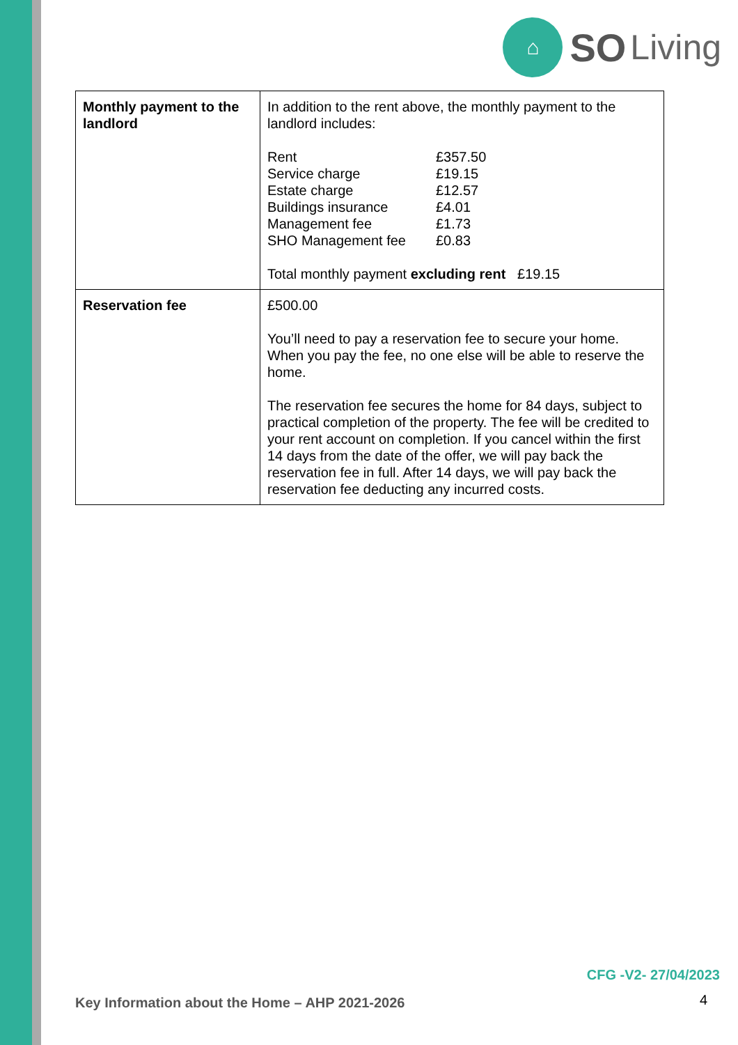⌂
SO Living
| Monthly payment to the landlord | In addition to the rent above, the monthly payment to the landlord includes: / Rent / £357.50 / / Service charge / £19.15 / / Estate charge / £12.57 / / Buildings insurance / £4.01 / / Management fee / £1.73 / / SHO Management fee / £0.83 / Total monthly payment excluding rent £19.15 |
| Reservation fee | £500.00 You’ll need to pay a reservation fee to secure your home. When you pay the fee, no one else will be able to reserve the home. The reservation fee secures the home for 84 days, subject to practical completion of the property. The fee will be credited to your rent account on completion. If you cancel within the first 14 days from the date of the offer, we will pay back the reservation fee in full. After 14 days, we will pay back the reservation fee deducting any incurred costs. |
CFG -V2- 27/04/2023
Key Information about the Home – AHP 2021-2026
4